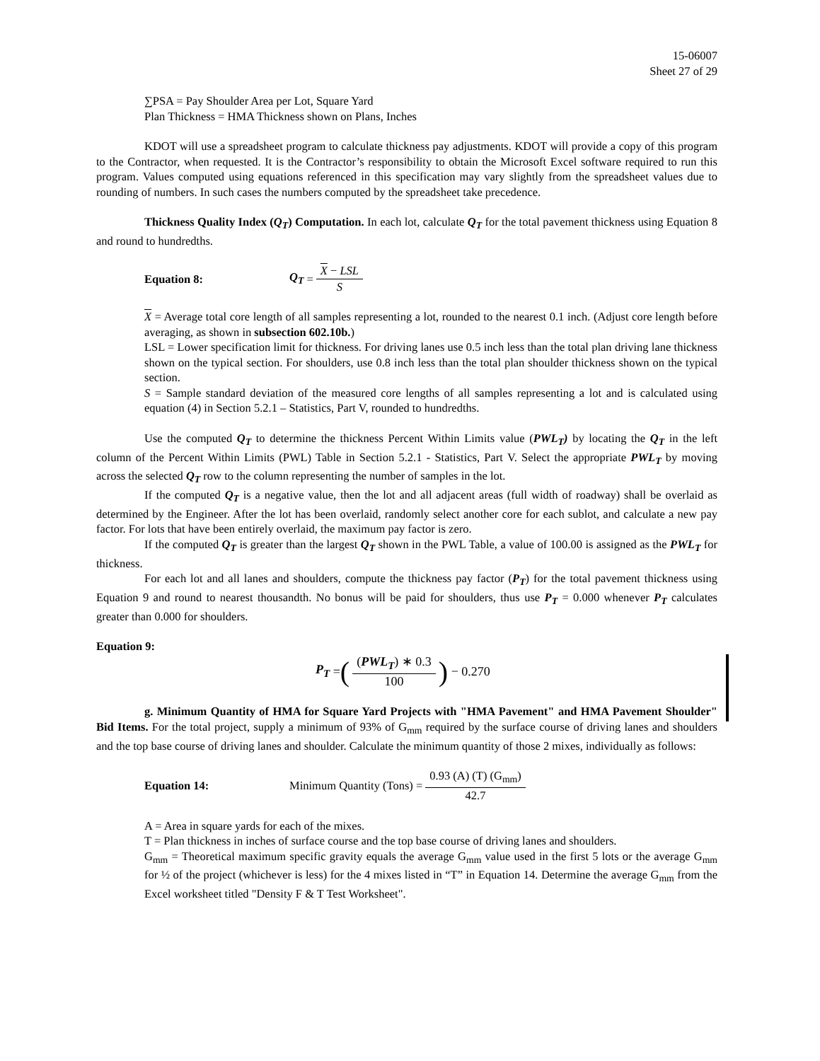15-06007
Sheet 27 of 29
∑PSA = Pay Shoulder Area per Lot, Square Yard
Plan Thickness = HMA Thickness shown on Plans, Inches
KDOT will use a spreadsheet program to calculate thickness pay adjustments. KDOT will provide a copy of this program to the Contractor, when requested. It is the Contractor’s responsibility to obtain the Microsoft Excel software required to run this program. Values computed using equations referenced in this specification may vary slightly from the spreadsheet values due to rounding of numbers. In such cases the numbers computed by the spreadsheet take precedence.
Thickness Quality Index (Q<sub>T</sub>) Computation. In each lot, calculate Q<sub>T</sub> for the total pavement thickness using Equation 8 and round to hundredths.
Equation 8: Q<sub>T</sub> = X − LSL S
X = Average total core length of all samples representing a lot, rounded to the nearest 0.1 inch. (Adjust core length before averaging, as shown in subsection 602.10b.)
LSL = Lower specification limit for thickness. For driving lanes use 0.5 inch less than the total plan driving lane thickness shown on the typical section. For shoulders, use 0.8 inch less than the total plan shoulder thickness shown on the typical section.
S = Sample standard deviation of the measured core lengths of all samples representing a lot and is calculated using equation (4) in Section 5.2.1 – Statistics, Part V, rounded to hundredths.
Use the computed Q<sub>T</sub> to determine the thickness Percent Within Limits value (PWL<sub>T</sub>) by locating the Q<sub>T</sub> in the left column of the Percent Within Limits (PWL) Table in Section 5.2.1 - Statistics, Part V. Select the appropriate PWL<sub>T</sub> by moving across the selected Q<sub>T</sub> row to the column representing the number of samples in the lot.
If the computed Q<sub>T</sub> is a negative value, then the lot and all adjacent areas (full width of roadway) shall be overlaid as determined by the Engineer. After the lot has been overlaid, randomly select another core for each sublot, and calculate a new pay factor. For lots that have been entirely overlaid, the maximum pay factor is zero.
If the computed Q<sub>T</sub> is greater than the largest Q<sub>T</sub> shown in the PWL Table, a value of 100.00 is assigned as the PWL<sub>T</sub> for thickness.
For each lot and all lanes and shoulders, compute the thickness pay factor (P<sub>T</sub>) for the total pavement thickness using Equation 9 and round to nearest thousandth. No bonus will be paid for shoulders, thus use P<sub>T</sub> = 0.000 whenever P<sub>T</sub> calculates greater than 0.000 for shoulders.
Equation 9:
P<sub>T</sub> = ((PWL<sub>T</sub>) ∗ 0.3 100) − 0.270
g. Minimum Quantity of HMA for Square Yard Projects with "HMA Pavement" and HMA Pavement Shoulder" Bid Items. For the total project, supply a minimum of 93% of G<sub>mm</sub> required by the surface course of driving lanes and shoulders and the top base course of driving lanes and shoulder. Calculate the minimum quantity of those 2 mixes, individually as follows:
Equation 14: Minimum Quantity (Tons) = 0.93 (A) (T) (G<sub>mm</sub>) 42.7
A = Area in square yards for each of the mixes.
T = Plan thickness in inches of surface course and the top base course of driving lanes and shoulders.
G<sub>mm</sub> = Theoretical maximum specific gravity equals the average G<sub>mm</sub> value used in the first 5 lots or the average G<sub>mm</sub> for ½ of the project (whichever is less) for the 4 mixes listed in “T” in Equation 14. Determine the average G<sub>mm</sub> from the Excel worksheet titled "Density F & T Test Worksheet".